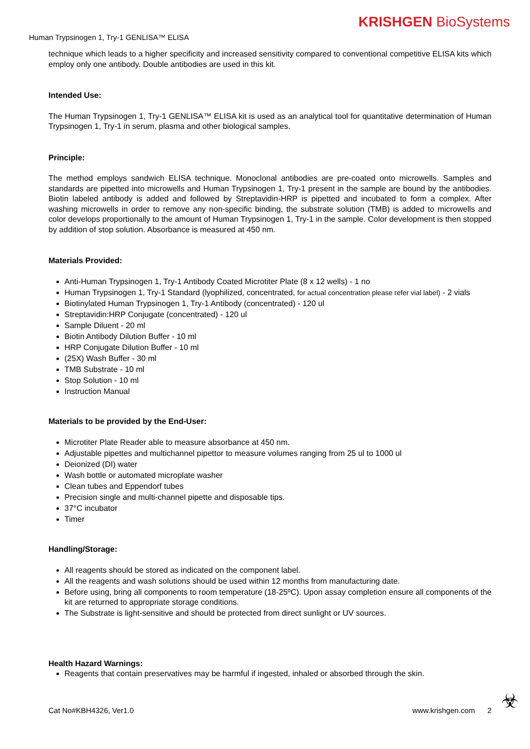KRISHGEN BioSystems
Human Trypsinogen 1, Try-1 GENLISA™ ELISA
technique which leads to a higher specificity and increased sensitivity compared to conventional competitive ELISA kits which employ only one antibody. Double antibodies are used in this kit.
Intended Use:
The Human Trypsinogen 1, Try-1 GENLISA™ ELISA kit is used as an analytical tool for quantitative determination of Human Trypsinogen 1, Try-1 in serum, plasma and other biological samples.
Principle:
The method employs sandwich ELISA technique. Monoclonal antibodies are pre-coated onto microwells. Samples and standards are pipetted into microwells and Human Trypsinogen 1, Try-1 present in the sample are bound by the antibodies. Biotin labeled antibody is added and followed by Streptavidin-HRP is pipetted and incubated to form a complex. After washing microwells in order to remove any non-specific binding, the substrate solution (TMB) is added to microwells and color develops proportionally to the amount of Human Trypsinogen 1, Try-1 in the sample. Color development is then stopped by addition of stop solution. Absorbance is measured at 450 nm.
Materials Provided:
Anti-Human Trypsinogen 1, Try-1 Antibody Coated Microtiter Plate (8 x 12 wells) - 1 no
Human Trypsinogen 1, Try-1 Standard (lyophilized, concentrated, for actual concentration please refer vial label) - 2 vials
Biotinylated Human Trypsinogen 1, Try-1 Antibody (concentrated) - 120 ul
Streptavidin:HRP Conjugate (concentrated) - 120 ul
Sample Diluent - 20 ml
Biotin Antibody Dilution Buffer - 10 ml
HRP Conjugate Dilution Buffer - 10 ml
(25X) Wash Buffer - 30 ml
TMB Substrate - 10 ml
Stop Solution - 10 ml
Instruction Manual
Materials to be provided by the End-User:
Microtiter Plate Reader able to measure absorbance at 450 nm.
Adjustable pipettes and multichannel pipettor to measure volumes ranging from 25 ul to 1000 ul
Deionized (DI) water
Wash bottle or automated microplate washer
Clean tubes and Eppendorf tubes
Precision single and multi-channel pipette and disposable tips.
37°C incubator
Timer
Handling/Storage:
All reagents should be stored as indicated on the component label.
All the reagents and wash solutions should be used within 12 months from manufacturing date.
Before using, bring all components to room temperature (18-25ºC). Upon assay completion ensure all components of the kit are returned to appropriate storage conditions.
The Substrate is light-sensitive and should be protected from direct sunlight or UV sources.
Health Hazard Warnings:
Reagents that contain preservatives may be harmful if ingested, inhaled or absorbed through the skin.
☣ Cat No#KBH4326, Ver1.0 www.krishgen.com 2